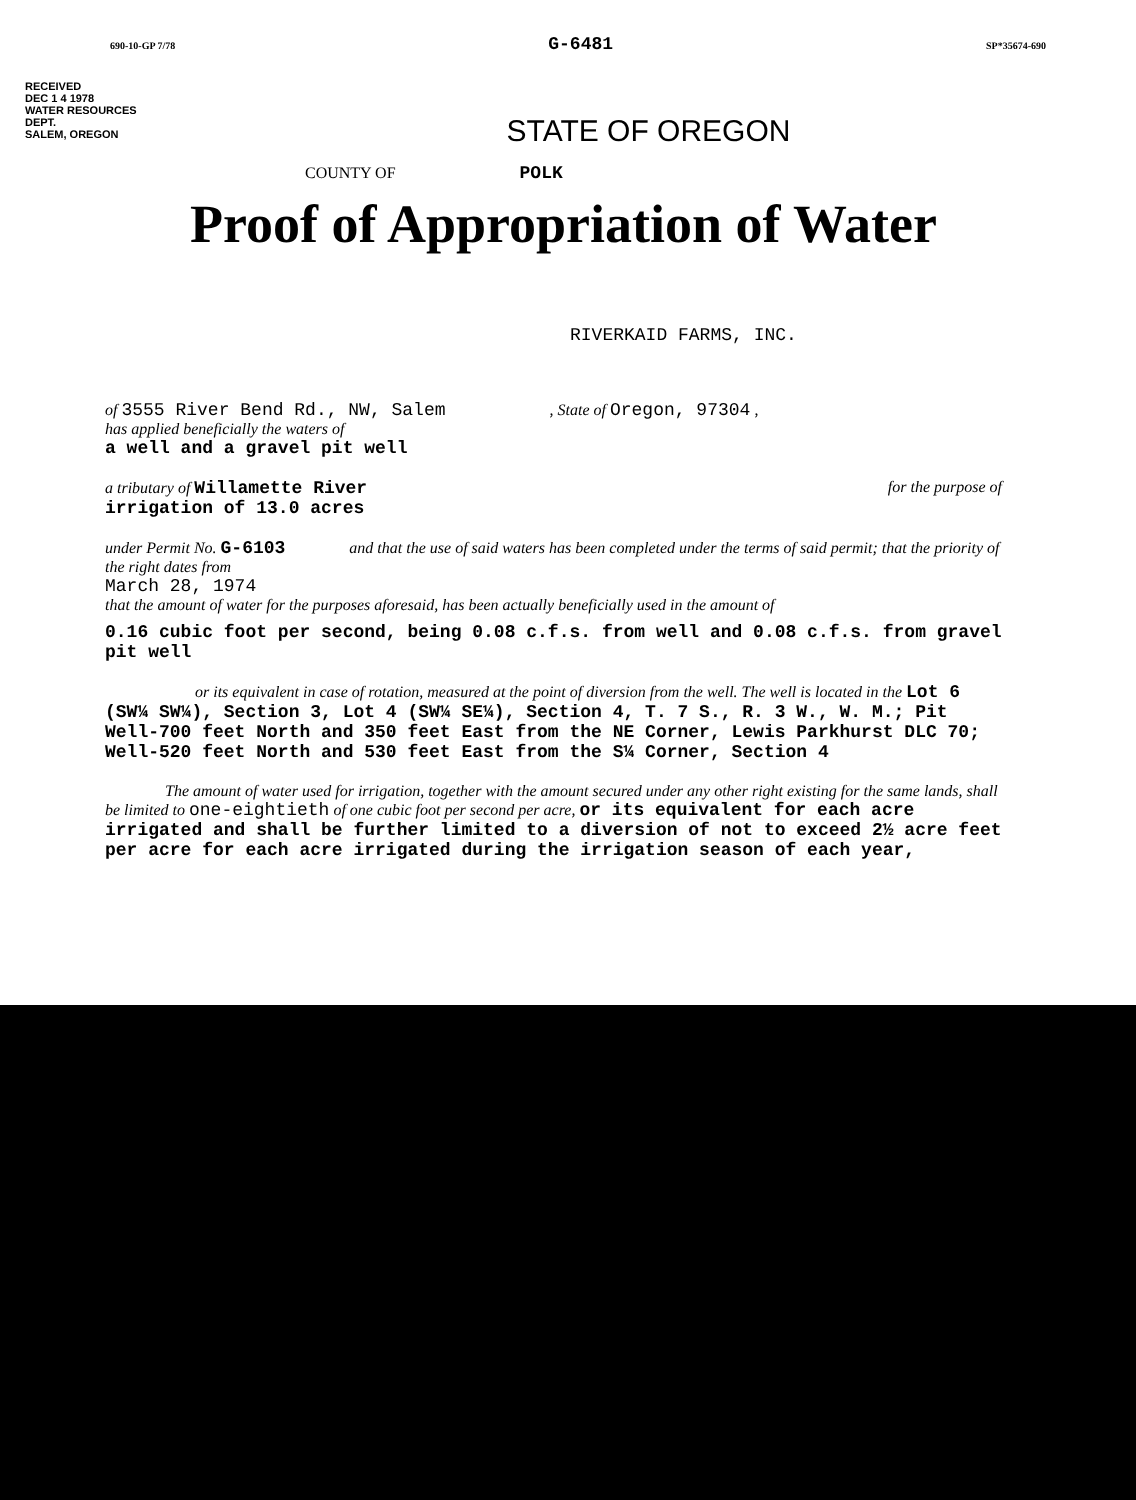690-10-GP 7/78 G-6481 SP*35674-690
RECEIVED
DEC 1 4 1978
WATER RESOURCES DEPT.
SALEM, OREGON
STATE OF OREGON
COUNTY OF POLK
Proof of Appropriation of Water
RIVERKAID FARMS, INC.
of 3555 River Bend Rd., NW, Salem , State of Oregon, 97304 ,
has applied beneficially the waters of
a well and a gravel pit well
a tributary of Willamette River for the purpose of
irrigation of 13.0 acres
under Permit No. G-6103 and that the use of said waters has been completed under the terms of said permit; that the priority of the right dates from
March 28, 1974
that the amount of water for the purposes aforesaid, has been actually beneficially used in the amount of
0.16 cubic foot per second, being 0.08 c.f.s. from well and 0.08 c.f.s. from gravel pit well
or its equivalent in case of rotation, measured at the point of diversion from the well. The well is located in the Lot 6 (SW¼ SW¼), Section 3, Lot 4 (SW¼ SE¼), Section 4, T. 7 S., R. 3 W., W. M.; Pit Well-700 feet North and 350 feet East from the NE Corner, Lewis Parkhurst DLC 70; Well-520 feet North and 530 feet East from the S¼ Corner, Section 4
The amount of water used for irrigation, together with the amount secured under any other right existing for the same lands, shall be limited to one-eightieth of one cubic foot per second per acre, or its equivalent for each acre irrigated and shall be further limited to a diversion of not to exceed 2½ acre feet per acre for each acre irrigated during the irrigation season of each year,